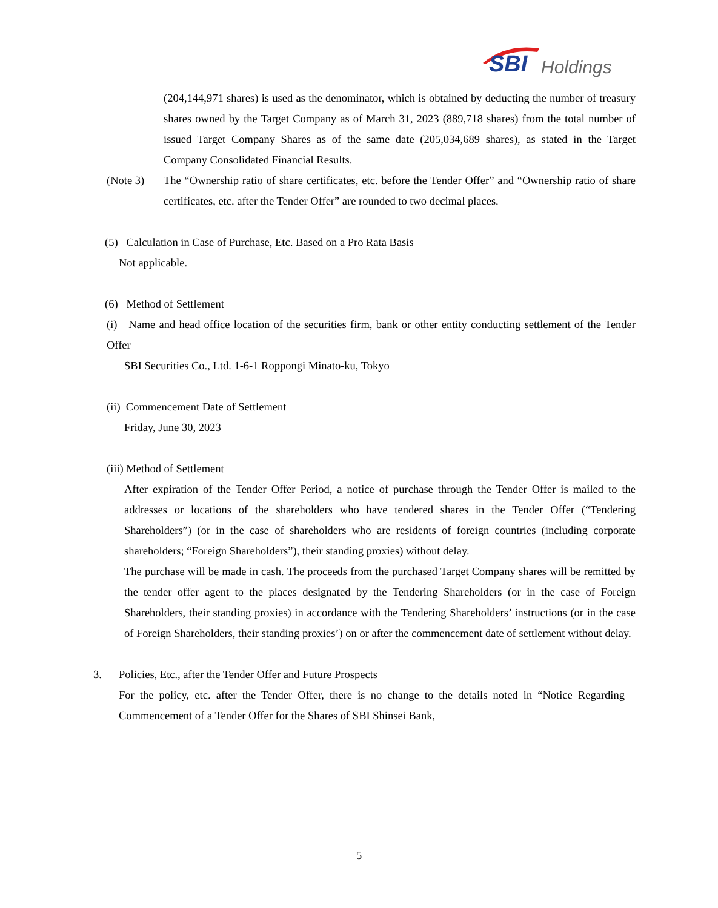SBI Holdings
(204,144,971 shares) is used as the denominator, which is obtained by deducting the number of treasury shares owned by the Target Company as of March 31, 2023 (889,718 shares) from the total number of issued Target Company Shares as of the same date (205,034,689 shares), as stated in the Target Company Consolidated Financial Results.
(Note 3) The “Ownership ratio of share certificates, etc. before the Tender Offer” and “Ownership ratio of share certificates, etc. after the Tender Offer” are rounded to two decimal places.
(5) Calculation in Case of Purchase, Etc. Based on a Pro Rata Basis
Not applicable.
(6) Method of Settlement
(i) Name and head office location of the securities firm, bank or other entity conducting settlement of the Tender Offer
SBI Securities Co., Ltd. 1-6-1 Roppongi Minato-ku, Tokyo
(ii) Commencement Date of Settlement
Friday, June 30, 2023
(iii) Method of Settlement
After expiration of the Tender Offer Period, a notice of purchase through the Tender Offer is mailed to the addresses or locations of the shareholders who have tendered shares in the Tender Offer (“Tendering Shareholders”) (or in the case of shareholders who are residents of foreign countries (including corporate shareholders; “Foreign Shareholders”), their standing proxies) without delay.
The purchase will be made in cash. The proceeds from the purchased Target Company shares will be remitted by the tender offer agent to the places designated by the Tendering Shareholders (or in the case of Foreign Shareholders, their standing proxies) in accordance with the Tendering Shareholders’ instructions (or in the case of Foreign Shareholders, their standing proxies’) on or after the commencement date of settlement without delay.
3. Policies, Etc., after the Tender Offer and Future Prospects
For the policy, etc. after the Tender Offer, there is no change to the details noted in “Notice Regarding Commencement of a Tender Offer for the Shares of SBI Shinsei Bank,
5